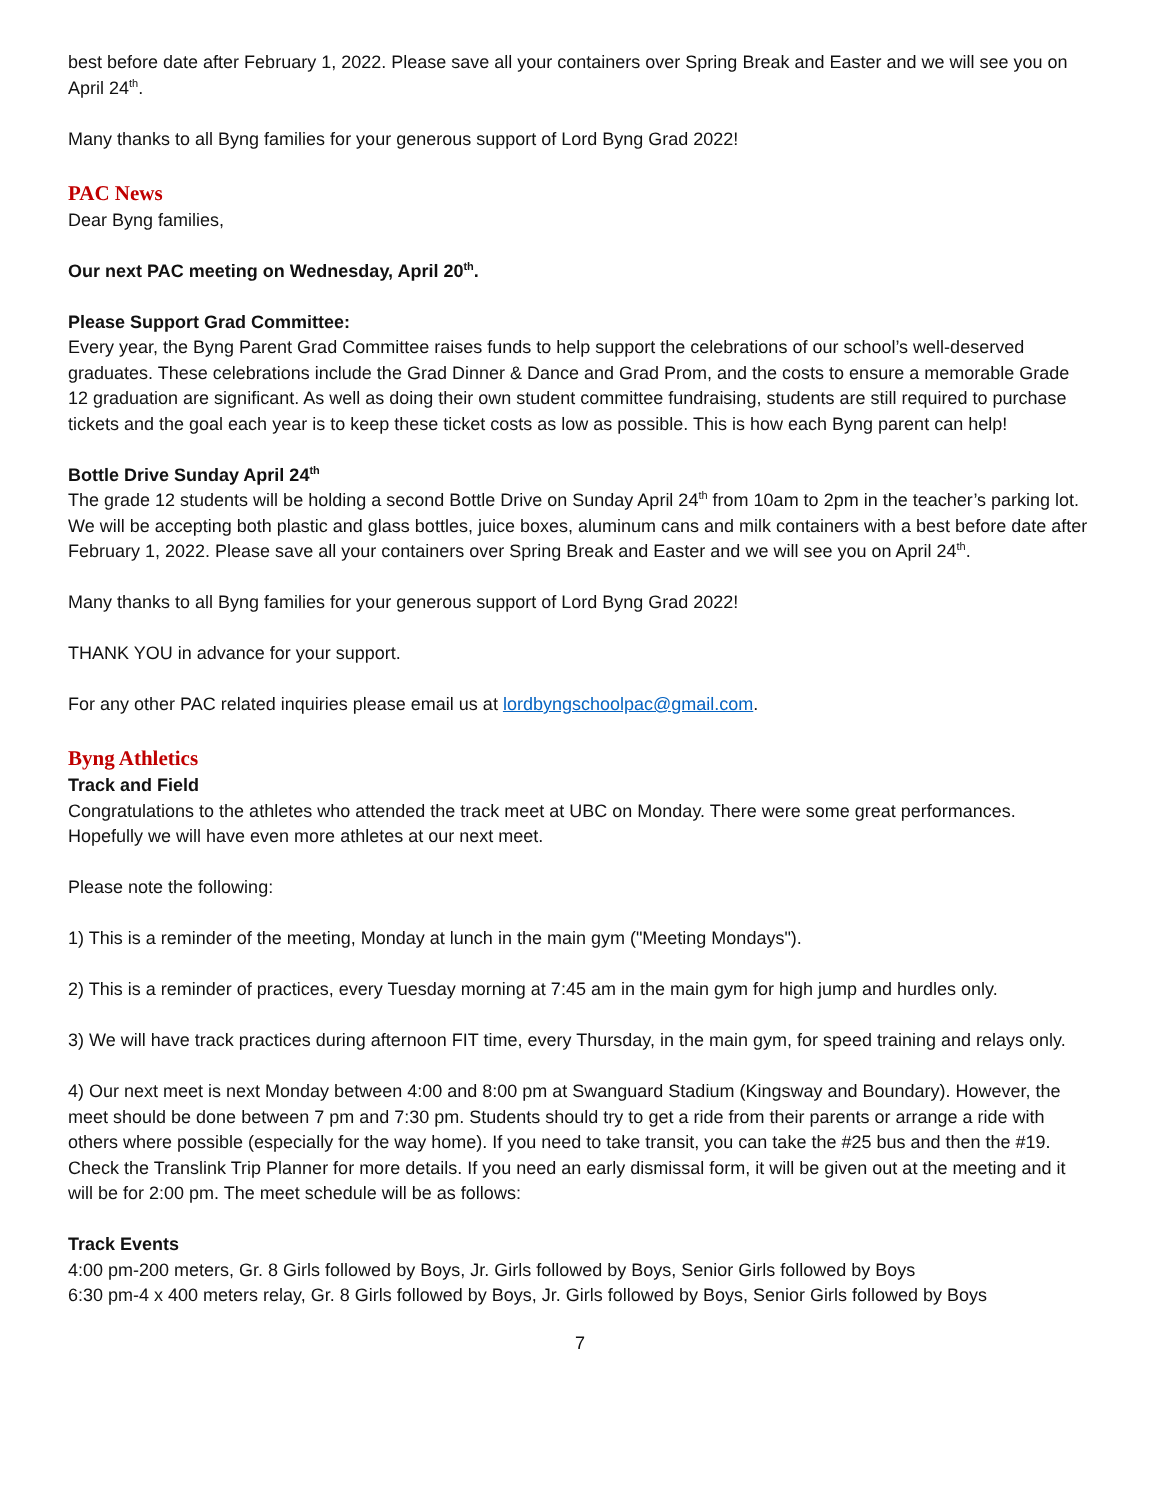best before date after February 1, 2022. Please save all your containers over Spring Break and Easter and we will see you on April 24<sup>th</sup>.
Many thanks to all Byng families for your generous support of Lord Byng Grad 2022!
PAC News
Dear Byng families,
Our next PAC meeting on Wednesday, April 20<sup>th</sup>.
Please Support Grad Committee:
Every year, the Byng Parent Grad Committee raises funds to help support the celebrations of our school’s well-deserved graduates. These celebrations include the Grad Dinner & Dance and Grad Prom, and the costs to ensure a memorable Grade 12 graduation are significant. As well as doing their own student committee fundraising, students are still required to purchase tickets and the goal each year is to keep these ticket costs as low as possible. This is how each Byng parent can help!
Bottle Drive Sunday April 24<sup>th</sup>
The grade 12 students will be holding a second Bottle Drive on Sunday April 24<sup>th</sup> from 10am to 2pm in the teacher’s parking lot. We will be accepting both plastic and glass bottles, juice boxes, aluminum cans and milk containers with a best before date after February 1, 2022. Please save all your containers over Spring Break and Easter and we will see you on April 24<sup>th</sup>.
Many thanks to all Byng families for your generous support of Lord Byng Grad 2022!
THANK YOU in advance for your support.
For any other PAC related inquiries please email us at lordbyngschoolpac@gmail.com.
Byng Athletics
Track and Field
Congratulations to the athletes who attended the track meet at UBC on Monday. There were some great performances. Hopefully we will have even more athletes at our next meet.
Please note the following:
1) This is a reminder of the meeting, Monday at lunch in the main gym ("Meeting Mondays").
2) This is a reminder of practices, every Tuesday morning at 7:45 am in the main gym for high jump and hurdles only.
3) We will have track practices during afternoon FIT time, every Thursday, in the main gym, for speed training and relays only.
4) Our next meet is next Monday between 4:00 and 8:00 pm at Swanguard Stadium (Kingsway and Boundary). However, the meet should be done between 7 pm and 7:30 pm. Students should try to get a ride from their parents or arrange a ride with others where possible (especially for the way home). If you need to take transit, you can take the #25 bus and then the #19. Check the Translink Trip Planner for more details. If you need an early dismissal form, it will be given out at the meeting and it will be for 2:00 pm. The meet schedule will be as follows:
Track Events
4:00 pm-200 meters, Gr. 8 Girls followed by Boys, Jr. Girls followed by Boys, Senior Girls followed by Boys
6:30 pm-4 x 400 meters relay, Gr. 8 Girls followed by Boys, Jr. Girls followed by Boys, Senior Girls followed by Boys
7